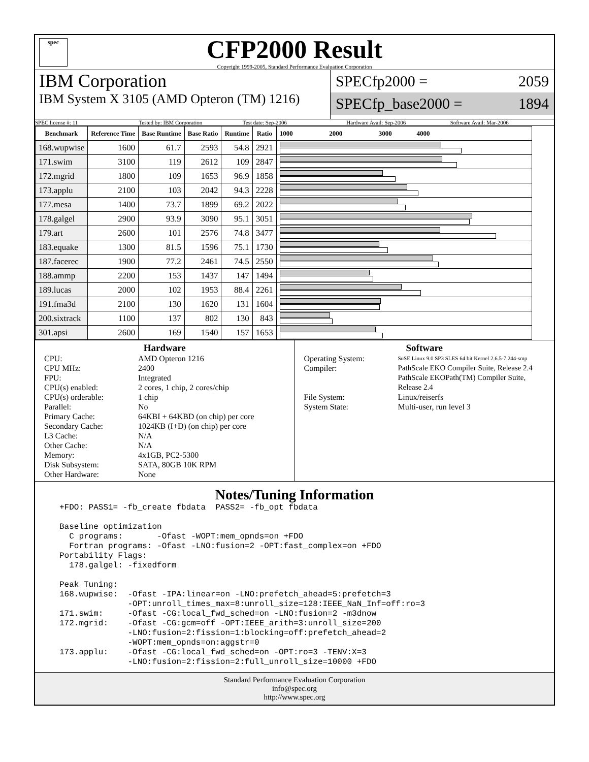spec
CFP2000 Result
Copyright 1999-2005, Standard Performance Evaluation Corporation
IBM Corporation
IBM System X 3105 (AMD Opteron (TM) 1216)
SPECfp2000 = 2059
SPECfp_base2000 = 1894
SPEC license #: 11 Tested by: IBM Corporation Test date: Sep-2006 Hardware Avail: Sep-2006 Software Avail: Mar-2006
| Benchmark | Reference Time | Base Runtime | Base Ratio | Runtime | Ratio | 1000 2000 3000 4000 |
| --- | --- | --- | --- | --- | --- | --- |
| 168.wupwise | 1600 | 61.7 | 2593 | 54.8 | 2921 | |
| 171.swim | 3100 | 119 | 2612 | 109 | 2847 | |
| 172.mgrid | 1800 | 109 | 1653 | 96.9 | 1858 | |
| 173.applu | 2100 | 103 | 2042 | 94.3 | 2228 | |
| 177.mesa | 1400 | 73.7 | 1899 | 69.2 | 2022 | |
| 178.galgel | 2900 | 93.9 | 3090 | 95.1 | 3051 | |
| 179.art | 2600 | 101 | 2576 | 74.8 | 3477 | |
| 183.equake | 1300 | 81.5 | 1596 | 75.1 | 1730 | |
| 187.facerec | 1900 | 77.2 | 2461 | 74.5 | 2550 | |
| 188.ammp | 2200 | 153 | 1437 | 147 | 1494 | |
| 189.lucas | 2000 | 102 | 1953 | 88.4 | 2261 | |
| 191.fma3d | 2100 | 130 | 1620 | 131 | 1604 | |
| 200.sixtrack | 1100 | 137 | 802 | 130 | 843 | |
| 301.apsi | 2600 | 169 | 1540 | 157 | 1653 | |
Hardware
CPU: AMD Opteron 1216 CPU MHz: 2400 FPU: Integrated CPU(s) enabled: 2 cores, 1 chip, 2 cores/chip CPU(s) orderable: 1 chip Parallel: No Primary Cache: 64KBI + 64KBD (on chip) per core Secondary Cache: 1024KB (I+D) (on chip) per core L3 Cache: N/A Other Cache: N/A Memory: 4x1GB, PC2-5300 Disk Subsystem: SATA, 80GB 10K RPM Other Hardware: None
Software
Operating System: SuSE Linux 9.0 SP3 SLES 64 bit Kernel 2.6.5-7.244-smp Compiler: PathScale EKO Compiler Suite, Release 2.4
PathScale EKOPath(TM) Compiler Suite, Release 2.4 File System: Linux/reiserfs System State: Multi-user, run level 3
Notes/Tuning Information
+FDO: PASS1= -fb_create fbdata  PASS2= -fb_opt fbdata

Baseline optimization
  C programs:       -Ofast -WOPT:mem_opnds=on +FDO
  Fortran programs: -Ofast -LNO:fusion=2 -OPT:fast_complex=on +FDO
Portability Flags:
  178.galgel: -fixedform

Peak Tuning:
168.wupwise:  -Ofast -IPA:linear=on -LNO:prefetch_ahead=5:prefetch=3
              -OPT:unroll_times_max=8:unroll_size=128:IEEE_NaN_Inf=off:ro=3
171.swim:     -Ofast -CG:local_fwd_sched=on -LNO:fusion=2 -m3dnow
172.mgrid:    -Ofast -CG:gcm=off -OPT:IEEE_arith=3:unroll_size=200
              -LNO:fusion=2:fission=1:blocking=off:prefetch_ahead=2
              -WOPT:mem_opnds=on:aggstr=0
173.applu:    -Ofast -CG:local_fwd_sched=on -OPT:ro=3 -TENV:X=3
              -LNO:fusion=2:fission=2:full_unroll_size=10000 +FDO
Standard Performance Evaluation Corporation
info@spec.org
http://www.spec.org